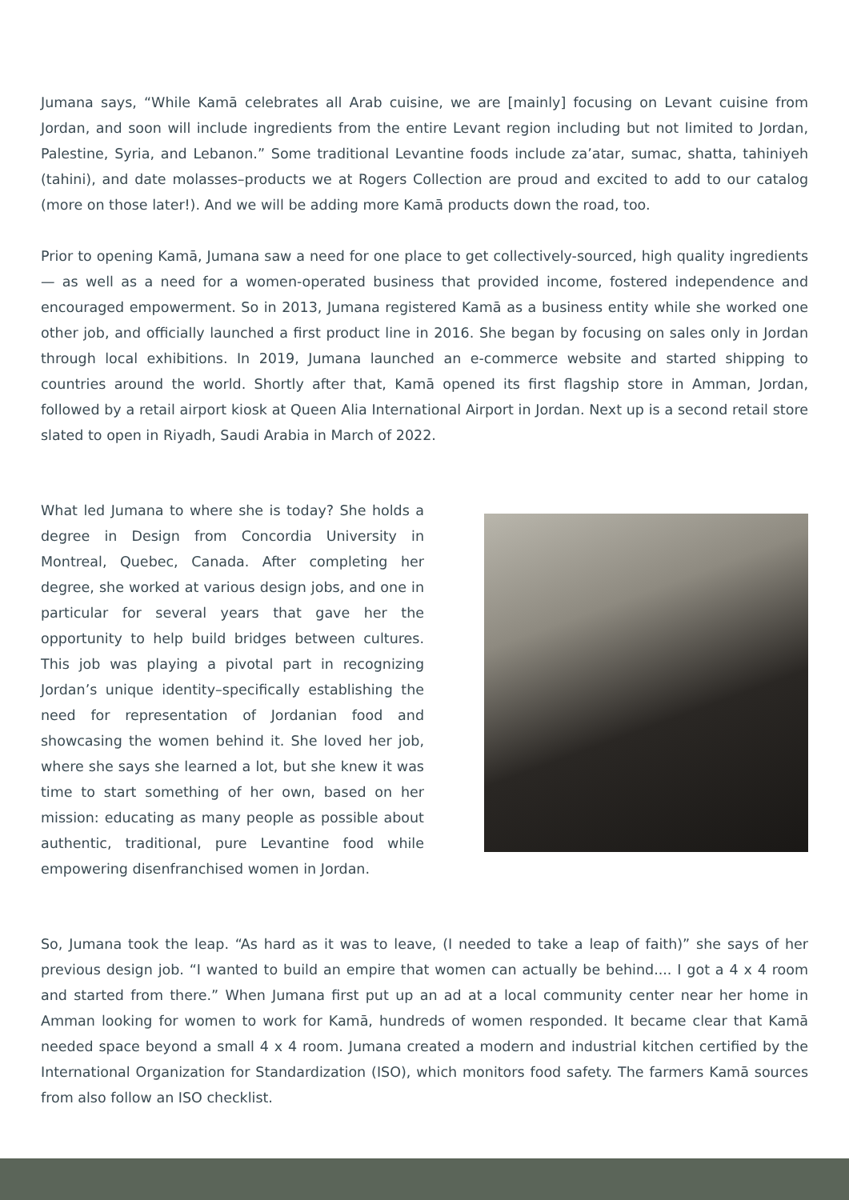Jumana says, “While Kamā celebrates all Arab cuisine, we are [mainly] focusing on Levant cuisine from Jordan, and soon will include ingredients from the entire Levant region including but not limited to Jordan, Palestine, Syria, and Lebanon.” Some traditional Levantine foods include za’atar, sumac, shatta, tahiniyeh (tahini), and date molasses–products we at Rogers Collection are proud and excited to add to our catalog (more on those later!). And we will be adding more Kamā products down the road, too.
Prior to opening Kamā, Jumana saw a need for one place to get collectively-sourced, high quality ingredients — as well as a need for a women-operated business that provided income, fostered independence and encouraged empowerment. So in 2013, Jumana registered Kamā as a business entity while she worked one other job, and officially launched a first product line in 2016. She began by focusing on sales only in Jordan through local exhibitions. In 2019, Jumana launched an e-commerce website and started shipping to countries around the world. Shortly after that, Kamā opened its first flagship store in Amman, Jordan, followed by a retail airport kiosk at Queen Alia International Airport in Jordan. Next up is a second retail store slated to open in Riyadh, Saudi Arabia in March of 2022.
What led Jumana to where she is today? She holds a degree in Design from Concordia University in Montreal, Quebec, Canada. After completing her degree, she worked at various design jobs, and one in particular for several years that gave her the opportunity to help build bridges between cultures. This job was playing a pivotal part in recognizing Jordan’s unique identity–specifically establishing the need for representation of Jordanian food and showcasing the women behind it. She loved her job, where she says she learned a lot, but she knew it was time to start something of her own, based on her mission: educating as many people as possible about authentic, traditional, pure Levantine food while empowering disenfranchised women in Jordan.
So, Jumana took the leap. “As hard as it was to leave, (I needed to take a leap of faith)” she says of her previous design job. “I wanted to build an empire that women can actually be behind.... I got a 4 x 4 room and started from there.” When Jumana first put up an ad at a local community center near her home in Amman looking for women to work for Kamā, hundreds of women responded. It became clear that Kamā needed space beyond a small 4 x 4 room. Jumana created a modern and industrial kitchen certified by the International Organization for Standardization (ISO), which monitors food safety. The farmers Kamā sources from also follow an ISO checklist.